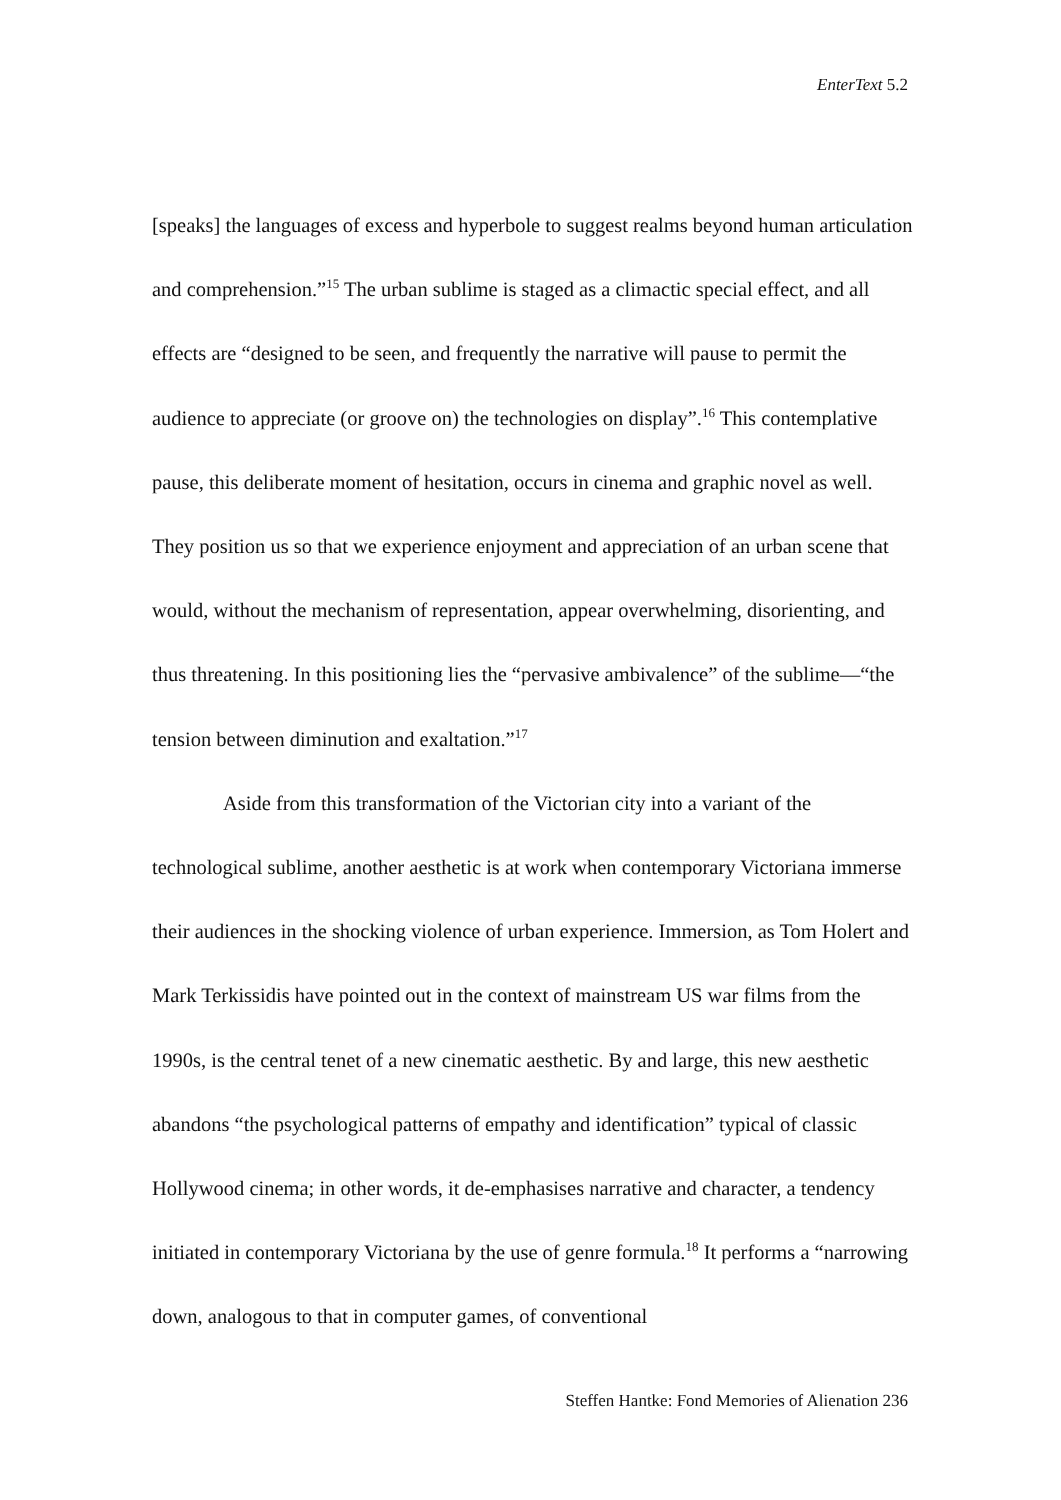EnterText 5.2
[speaks] the languages of excess and hyperbole to suggest realms beyond human articulation and comprehension.”<sup>15</sup> The urban sublime is staged as a climactic special effect, and all effects are “designed to be seen, and frequently the narrative will pause to permit the audience to appreciate (or groove on) the technologies on display”.<sup>16</sup> This contemplative pause, this deliberate moment of hesitation, occurs in cinema and graphic novel as well. They position us so that we experience enjoyment and appreciation of an urban scene that would, without the mechanism of representation, appear overwhelming, disorienting, and thus threatening. In this positioning lies the “pervasive ambivalence” of the sublime—“the tension between diminution and exaltation.”<sup>17</sup>
Aside from this transformation of the Victorian city into a variant of the technological sublime, another aesthetic is at work when contemporary Victoriana immerse their audiences in the shocking violence of urban experience. Immersion, as Tom Holert and Mark Terkissidis have pointed out in the context of mainstream US war films from the 1990s, is the central tenet of a new cinematic aesthetic. By and large, this new aesthetic abandons “the psychological patterns of empathy and identification” typical of classic Hollywood cinema; in other words, it de-emphasises narrative and character, a tendency initiated in contemporary Victoriana by the use of genre formula.<sup>18</sup> It performs a “narrowing down, analogous to that in computer games, of conventional
Steffen Hantke: Fond Memories of Alienation 236